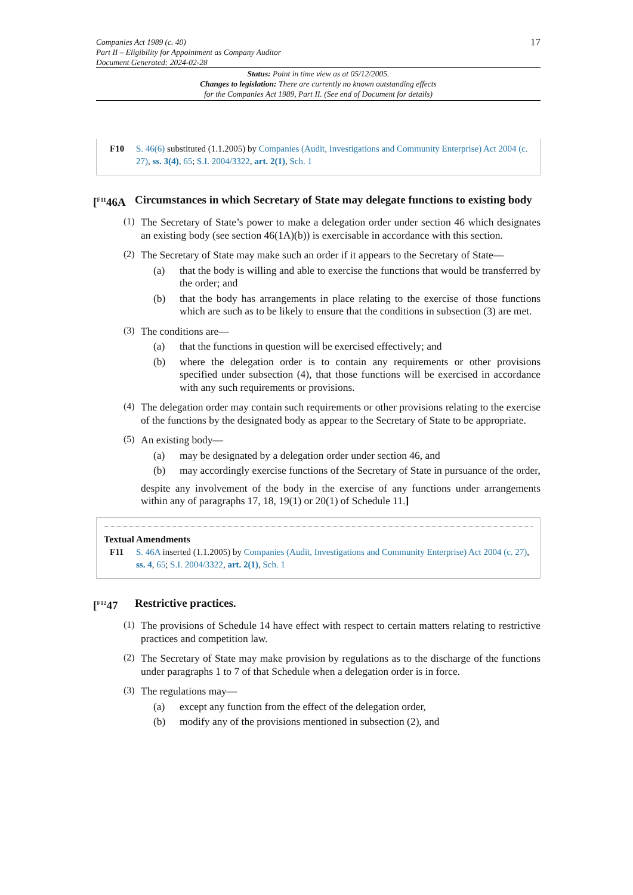Companies Act 1989 (c. 40)
Part II – Eligibility for Appointment as Company Auditor
Document Generated: 2024-02-28
17
Status: Point in time view as at 05/12/2005.
Changes to legislation: There are currently no known outstanding effects
for the Companies Act 1989, Part II. (See end of Document for details)
F10 S. 46(6) substituted (1.1.2005) by Companies (Audit, Investigations and Community Enterprise) Act 2004 (c. 27), ss. 3(4), 65; S.I. 2004/3322, art. 2(1), Sch. 1
[<sup>F11</sup>46A Circumstances in which Secretary of State may delegate functions to existing body
(1)
The Secretary of State’s power to make a delegation order under section 46 which designates an existing body (see section 46(1A)(b)) is exercisable in accordance with this section.
(2)
The Secretary of State may make such an order if it appears to the Secretary of State—
(a)
that the body is willing and able to exercise the functions that would be transferred by the order; and
(b)
that the body has arrangements in place relating to the exercise of those functions which are such as to be likely to ensure that the conditions in subsection (3) are met.
(3)
The conditions are—
(a)
that the functions in question will be exercised effectively; and
(b)
where the delegation order is to contain any requirements or other provisions specified under subsection (4), that those functions will be exercised in accordance with any such requirements or provisions.
(4)
The delegation order may contain such requirements or other provisions relating to the exercise of the functions by the designated body as appear to the Secretary of State to be appropriate.
(5)
An existing body—
(a)
may be designated by a delegation order under section 46, and
(b)
may accordingly exercise functions of the Secretary of State in pursuance of the order,
despite any involvement of the body in the exercise of any functions under arrangements within any of paragraphs 17, 18, 19(1) or 20(1) of Schedule 11.]
Textual Amendments
F11 S. 46A inserted (1.1.2005) by Companies (Audit, Investigations and Community Enterprise) Act 2004 (c. 27), ss. 4, 65; S.I. 2004/3322, art. 2(1), Sch. 1
[<sup>F12</sup>47 Restrictive practices.
(1)
The provisions of Schedule 14 have effect with respect to certain matters relating to restrictive practices and competition law.
(2)
The Secretary of State may make provision by regulations as to the discharge of the functions under paragraphs 1 to 7 of that Schedule when a delegation order is in force.
(3)
The regulations may—
(a)
except any function from the effect of the delegation order,
(b)
modify any of the provisions mentioned in subsection (2), and